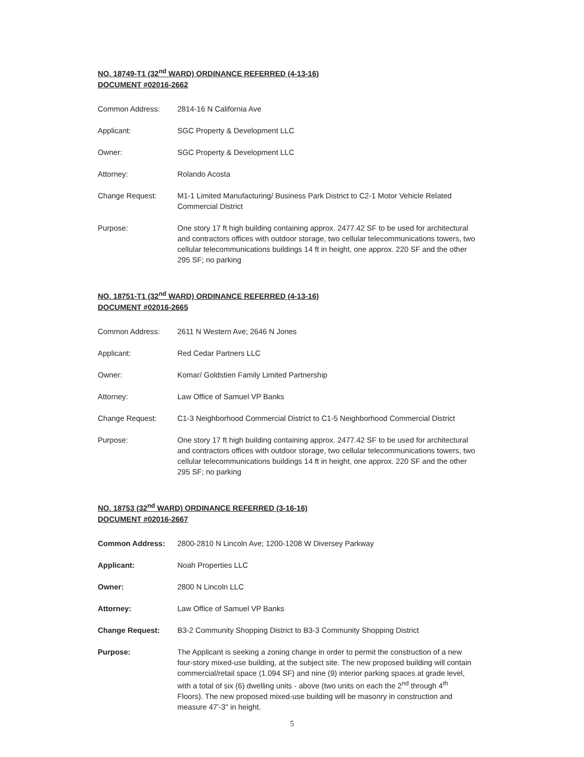NO. 18749-T1 (32<sup>nd</sup> WARD) ORDINANCE REFERRED (4-13-16)
DOCUMENT #02016-2662
Common Address: 2814-16 N California Ave
Applicant: SGC Property & Development LLC
Owner: SGC Property & Development LLC
Attorney: Rolando Acosta
Change Request: M1-1 Limited Manufacturing/ Business Park District to C2-1 Motor Vehicle Related Commercial District
Purpose: One story 17 ft high building containing approx. 2477.42 SF to be used for architectural and contractors offices with outdoor storage, two cellular telecommunications towers, two cellular telecommunications buildings 14 ft in height, one approx. 220 SF and the other 295 SF; no parking
NO. 18751-T1 (32<sup>nd</sup> WARD) ORDINANCE REFERRED (4-13-16)
DOCUMENT #02016-2665
Common Address: 2611 N Western Ave; 2646 N Jones
Applicant: Red Cedar Partners LLC
Owner: Komar/ Goldstien Family Limited Partnership
Attorney: Law Office of Samuel VP Banks
Change Request: C1-3 Neighborhood Commercial District to C1-5 Neighborhood Commercial District
Purpose: One story 17 ft high building containing approx. 2477.42 SF to be used for architectural and contractors offices with outdoor storage, two cellular telecommunications towers, two cellular telecommunications buildings 14 ft in height, one approx. 220 SF and the other 295 SF; no parking
NO. 18753 (32<sup>nd</sup> WARD) ORDINANCE REFERRED (3-16-16)
DOCUMENT #02016-2667
Common Address: 2800-2810 N Lincoln Ave; 1200-1208 W Diversey Parkway
Applicant: Noah Properties LLC
Owner: 2800 N Lincoln LLC
Attorney: Law Office of Samuel VP Banks
Change Request: B3-2 Community Shopping District to B3-3 Community Shopping District
Purpose: The Applicant is seeking a zoning change in order to permit the construction of a new four-story mixed-use building, at the subject site. The new proposed building will contain commercial/retail space (1.094 SF) and nine (9) interior parking spaces at grade level, with a total of six (6) dwelling units - above (two units on each the 2<sup>nd</sup> through 4<sup>th</sup> Floors). The new proposed mixed-use building will be masonry in construction and measure 47'-3" in height.
5